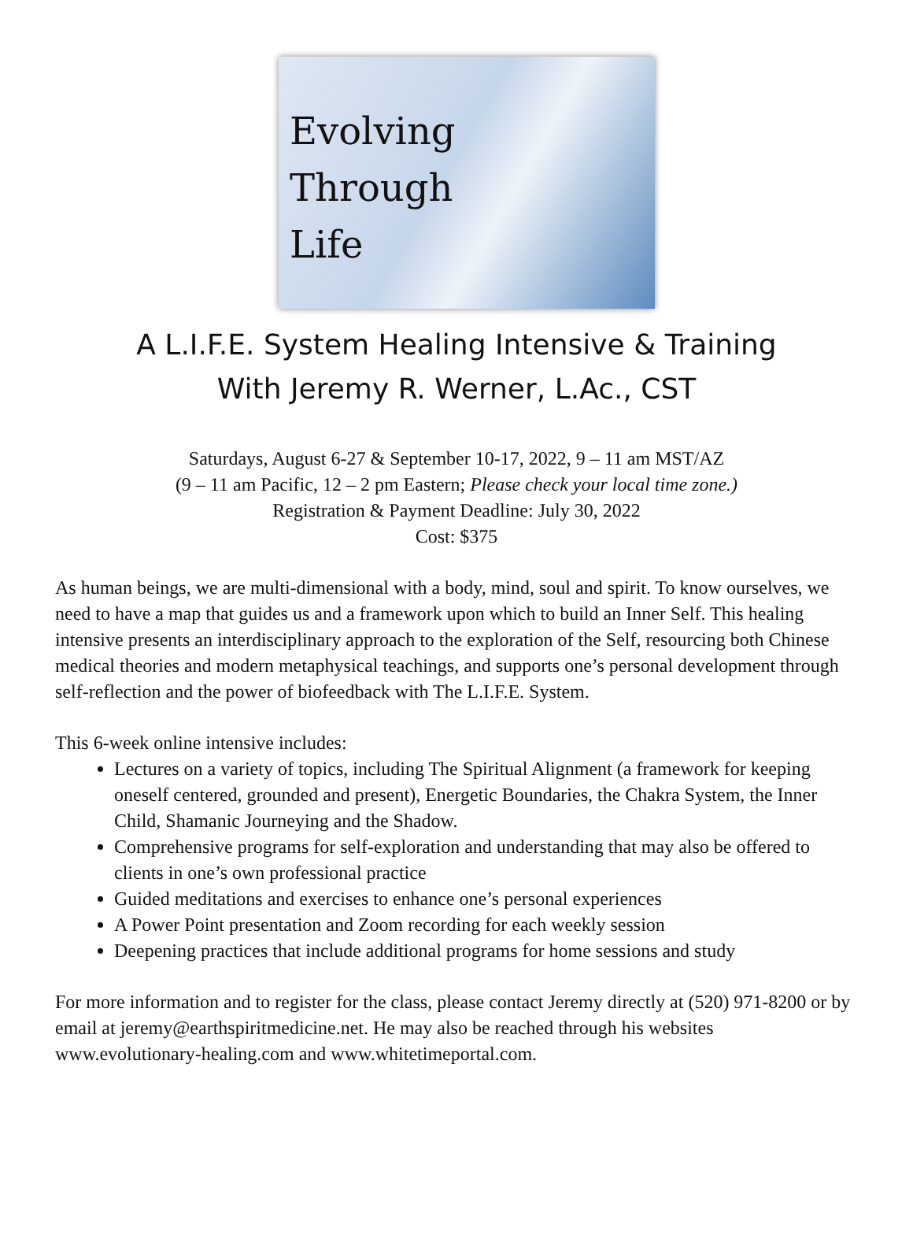Evolving
Through
Life
A L.I.F.E. System Healing Intensive & Training
With Jeremy R. Werner, L.Ac., CST
Saturdays, August 6-27 & September 10-17, 2022, 9 – 11 am MST/AZ
(9 – 11 am Pacific, 12 – 2 pm Eastern; Please check your local time zone.)
Registration & Payment Deadline: July 30, 2022
Cost: $375
As human beings, we are multi-dimensional with a body, mind, soul and spirit. To know ourselves, we need to have a map that guides us and a framework upon which to build an Inner Self. This healing intensive presents an interdisciplinary approach to the exploration of the Self, resourcing both Chinese medical theories and modern metaphysical teachings, and supports one’s personal development through self-reflection and the power of biofeedback with The L.I.F.E. System.
This 6-week online intensive includes:
Lectures on a variety of topics, including The Spiritual Alignment (a framework for keeping oneself centered, grounded and present), Energetic Boundaries, the Chakra System, the Inner Child, Shamanic Journeying and the Shadow.
Comprehensive programs for self-exploration and understanding that may also be offered to clients in one’s own professional practice
Guided meditations and exercises to enhance one’s personal experiences
A Power Point presentation and Zoom recording for each weekly session
Deepening practices that include additional programs for home sessions and study
For more information and to register for the class, please contact Jeremy directly at (520) 971-8200 or by email at jeremy@earthspiritmedicine.net. He may also be reached through his websites www.evolutionary-healing.com and www.whitetimeportal.com.